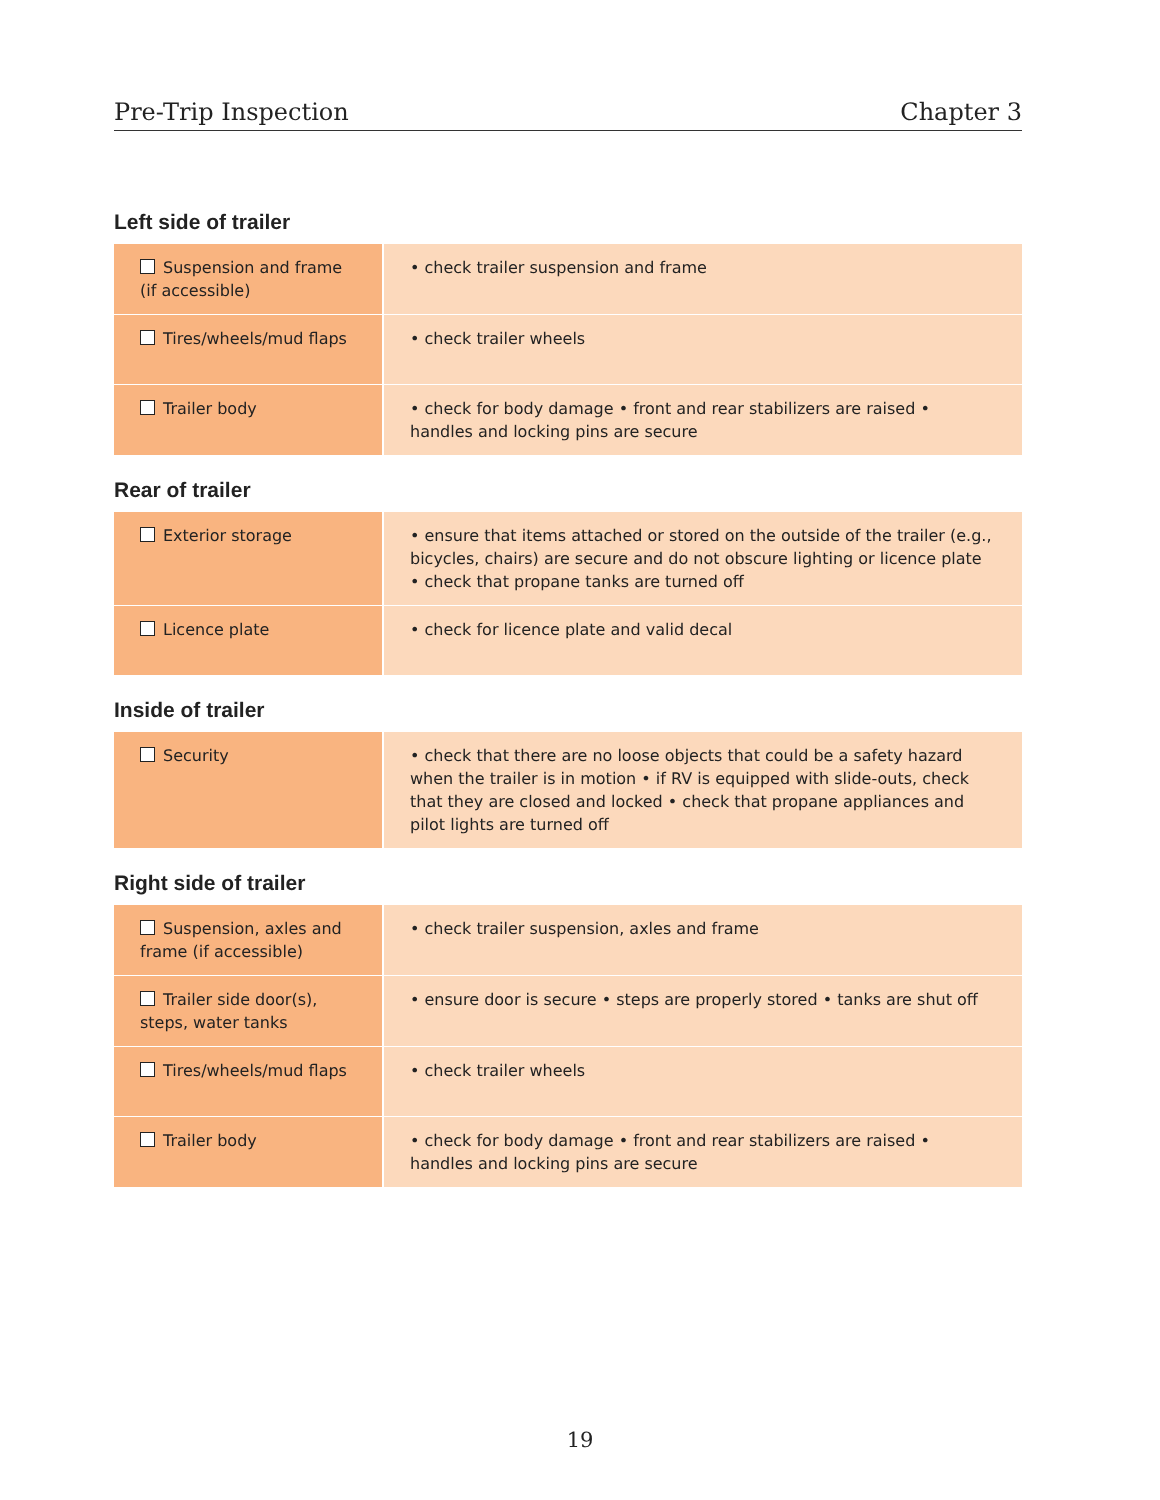Pre-Trip Inspection Chapter 3
Left side of trailer
| Suspension and frame (if accessible) | • check trailer suspension and frame |
| Tires/wheels/mud flaps | • check trailer wheels |
| Trailer body | • check for body damage • front and rear stabilizers are raised • handles and locking pins are secure |
Rear of trailer
| Exterior storage | • ensure that items attached or stored on the outside of the trailer (e.g., bicycles, chairs) are secure and do not obscure lighting or licence plate • check that propane tanks are turned off |
| Licence plate | • check for licence plate and valid decal |
Inside of trailer
| Security | • check that there are no loose objects that could be a safety hazard when the trailer is in motion • if RV is equipped with slide-outs, check that they are closed and locked • check that propane appliances and pilot lights are turned off |
Right side of trailer
| Suspension, axles and frame (if accessible) | • check trailer suspension, axles and frame |
| Trailer side door(s), steps, water tanks | • ensure door is secure • steps are properly stored • tanks are shut off |
| Tires/wheels/mud flaps | • check trailer wheels |
| Trailer body | • check for body damage • front and rear stabilizers are raised • handles and locking pins are secure |
19